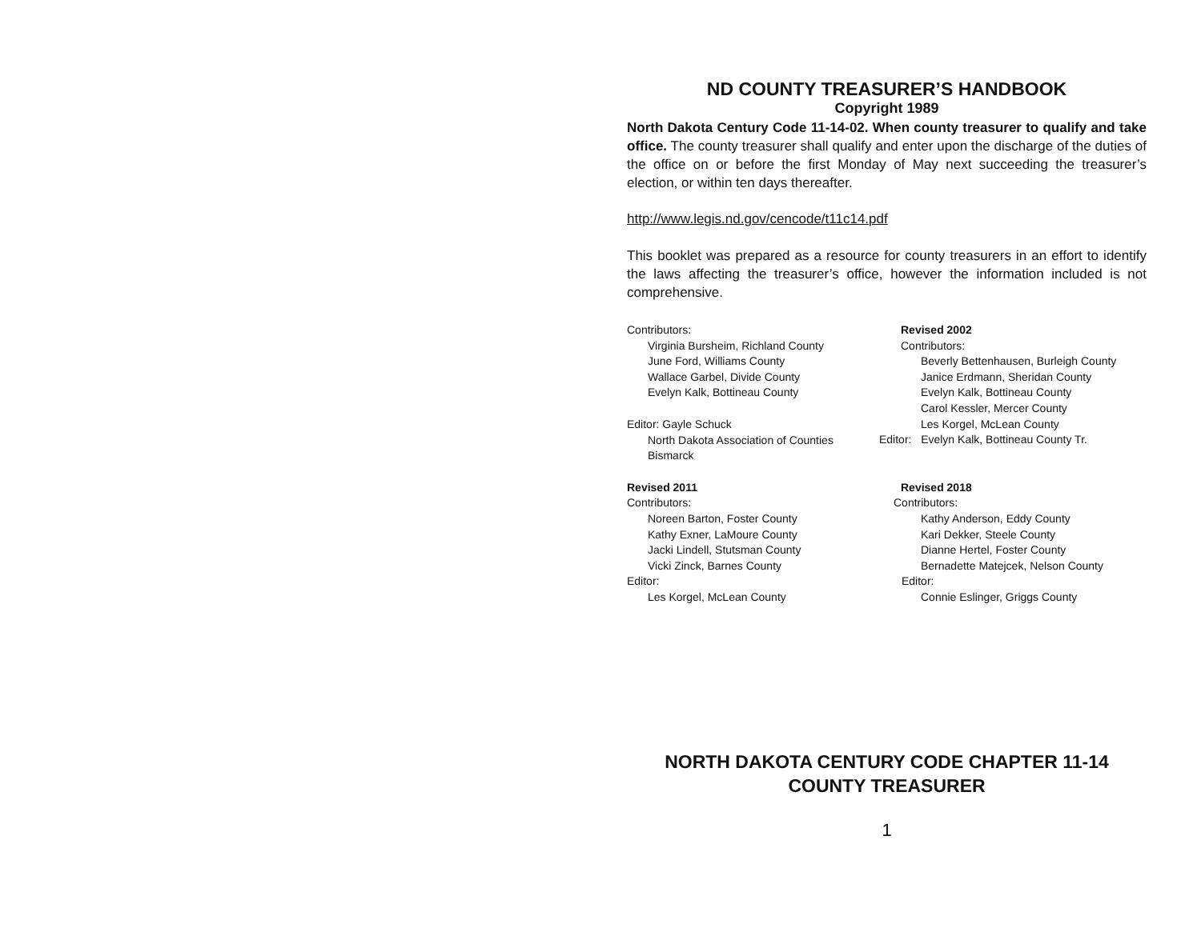ND COUNTY TREASURER’S HANDBOOK
Copyright 1989
North Dakota Century Code 11-14-02. When county treasurer to qualify and take office. The county treasurer shall qualify and enter upon the discharge of the duties of the office on or before the first Monday of May next succeeding the treasurer’s election, or within ten days thereafter.
http://www.legis.nd.gov/cencode/t11c14.pdf
This booklet was prepared as a resource for county treasurers in an effort to identify the laws affecting the treasurer’s office, however the information included is not comprehensive.
Contributors:
Virginia Bursheim, Richland County
June Ford, Williams County
Wallace Garbel, Divide County
Evelyn Kalk, Bottineau County
Editor: Gayle Schuck
North Dakota Association of Counties
Bismarck
Revised 2011
Contributors:
Noreen Barton, Foster County
Kathy Exner, LaMoure County
Jacki Lindell, Stutsman County
Vicki Zinck, Barnes County
Editor:
Les Korgel, McLean County
Revised 2002
Contributors:
Beverly Bettenhausen, Burleigh County
Janice Erdmann, Sheridan County
Evelyn Kalk, Bottineau County
Carol Kessler, Mercer County
Les Korgel, McLean County
Editor: Evelyn Kalk, Bottineau County Tr.
Revised 2018
Contributors:
Kathy Anderson, Eddy County
Kari Dekker, Steele County
Dianne Hertel, Foster County
Bernadette Matejcek, Nelson County
Editor:
Connie Eslinger, Griggs County
NORTH DAKOTA CENTURY CODE CHAPTER 11-14
COUNTY TREASURER
1